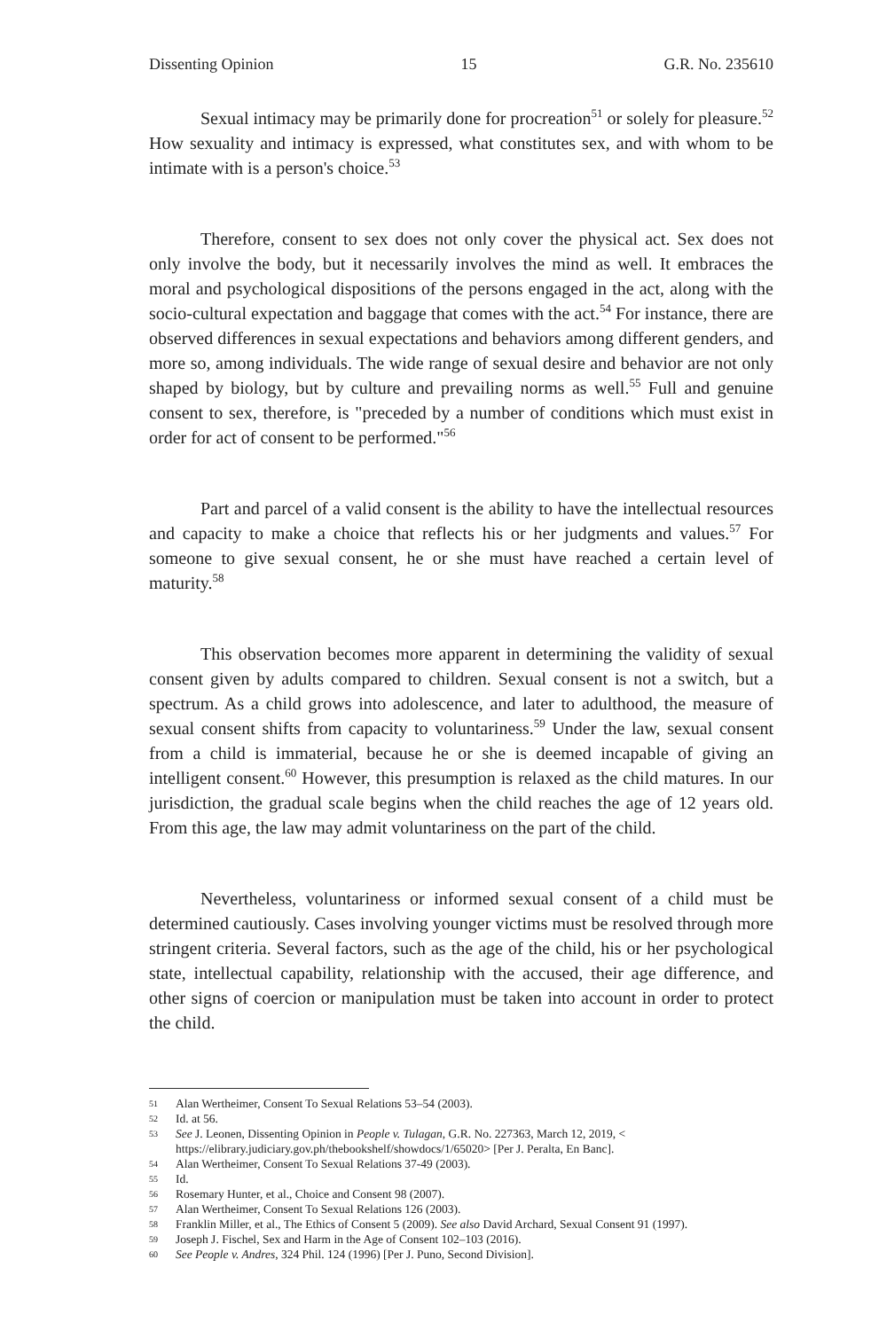Dissenting Opinion 15 G.R. No. 235610
Sexual intimacy may be primarily done for procreation<sup>51</sup> or solely for pleasure.<sup>52</sup> How sexuality and intimacy is expressed, what constitutes sex, and with whom to be intimate with is a person's choice.<sup>53</sup>
Therefore, consent to sex does not only cover the physical act. Sex does not only involve the body, but it necessarily involves the mind as well. It embraces the moral and psychological dispositions of the persons engaged in the act, along with the socio-cultural expectation and baggage that comes with the act.<sup>54</sup> For instance, there are observed differences in sexual expectations and behaviors among different genders, and more so, among individuals. The wide range of sexual desire and behavior are not only shaped by biology, but by culture and prevailing norms as well.<sup>55</sup> Full and genuine consent to sex, therefore, is "preceded by a number of conditions which must exist in order for act of consent to be performed."<sup>56</sup>
Part and parcel of a valid consent is the ability to have the intellectual resources and capacity to make a choice that reflects his or her judgments and values.<sup>57</sup> For someone to give sexual consent, he or she must have reached a certain level of maturity.<sup>58</sup>
This observation becomes more apparent in determining the validity of sexual consent given by adults compared to children. Sexual consent is not a switch, but a spectrum. As a child grows into adolescence, and later to adulthood, the measure of sexual consent shifts from capacity to voluntariness.<sup>59</sup> Under the law, sexual consent from a child is immaterial, because he or she is deemed incapable of giving an intelligent consent.<sup>60</sup> However, this presumption is relaxed as the child matures. In our jurisdiction, the gradual scale begins when the child reaches the age of 12 years old. From this age, the law may admit voluntariness on the part of the child.
Nevertheless, voluntariness or informed sexual consent of a child must be determined cautiously. Cases involving younger victims must be resolved through more stringent criteria. Several factors, such as the age of the child, his or her psychological state, intellectual capability, relationship with the accused, their age difference, and other signs of coercion or manipulation must be taken into account in order to protect the child.
51 Alan Wertheimer, Consent To Sexual Relations 53–54 (2003).
52 Id. at 56.
53 See J. Leonen, Dissenting Opinion in People v. Tulagan, G.R. No. 227363, March 12, 2019, < https://elibrary.judiciary.gov.ph/thebookshelf/showdocs/1/65020> [Per J. Peralta, En Banc].
54 Alan Wertheimer, Consent To Sexual Relations 37-49 (2003).
55 Id.
56 Rosemary Hunter, et al., Choice and Consent 98 (2007).
57 Alan Wertheimer, Consent To Sexual Relations 126 (2003).
58 Franklin Miller, et al., The Ethics of Consent 5 (2009). See also David Archard, Sexual Consent 91 (1997).
59 Joseph J. Fischel, Sex and Harm in the Age of Consent 102–103 (2016).
60 See People v. Andres, 324 Phil. 124 (1996) [Per J. Puno, Second Division].